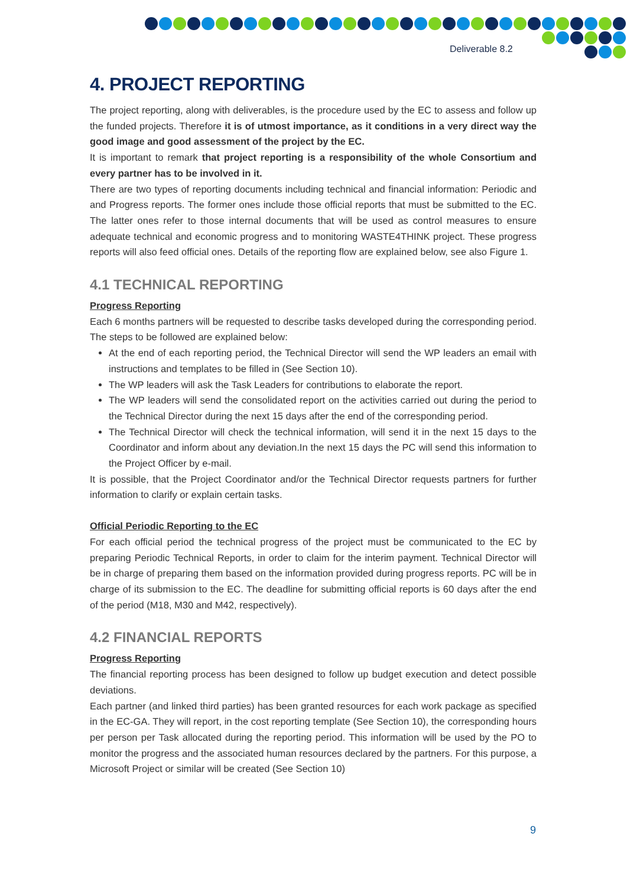Deliverable 8.2
4. PROJECT REPORTING
The project reporting, along with deliverables, is the procedure used by the EC to assess and follow up the funded projects. Therefore it is of utmost importance, as it conditions in a very direct way the good image and good assessment of the project by the EC.
It is important to remark that project reporting is a responsibility of the whole Consortium and every partner has to be involved in it.
There are two types of reporting documents including technical and financial information: Periodic and and Progress reports. The former ones include those official reports that must be submitted to the EC. The latter ones refer to those internal documents that will be used as control measures to ensure adequate technical and economic progress and to monitoring WASTE4THINK project. These progress reports will also feed official ones. Details of the reporting flow are explained below, see also Figure 1.
4.1 TECHNICAL REPORTING
Progress Reporting
Each 6 months partners will be requested to describe tasks developed during the corresponding period. The steps to be followed are explained below:
At the end of each reporting period, the Technical Director will send the WP leaders an email with instructions and templates to be filled in (See Section 10).
The WP leaders will ask the Task Leaders for contributions to elaborate the report.
The WP leaders will send the consolidated report on the activities carried out during the period to the Technical Director during the next 15 days after the end of the corresponding period.
The Technical Director will check the technical information, will send it in the next 15 days to the Coordinator and inform about any deviation.In the next 15 days the PC will send this information to the Project Officer by e-mail.
It is possible, that the Project Coordinator and/or the Technical Director requests partners for further information to clarify or explain certain tasks.
Official Periodic Reporting to the EC
For each official period the technical progress of the project must be communicated to the EC by preparing Periodic Technical Reports, in order to claim for the interim payment. Technical Director will be in charge of preparing them based on the information provided during progress reports. PC will be in charge of its submission to the EC. The deadline for submitting official reports is 60 days after the end of the period (M18, M30 and M42, respectively).
4.2 FINANCIAL REPORTS
Progress Reporting
The financial reporting process has been designed to follow up budget execution and detect possible deviations.
Each partner (and linked third parties) has been granted resources for each work package as specified in the EC-GA. They will report, in the cost reporting template (See Section 10), the corresponding hours per person per Task allocated during the reporting period. This information will be used by the PO to monitor the progress and the associated human resources declared by the partners. For this purpose, a Microsoft Project or similar will be created (See Section 10)
9